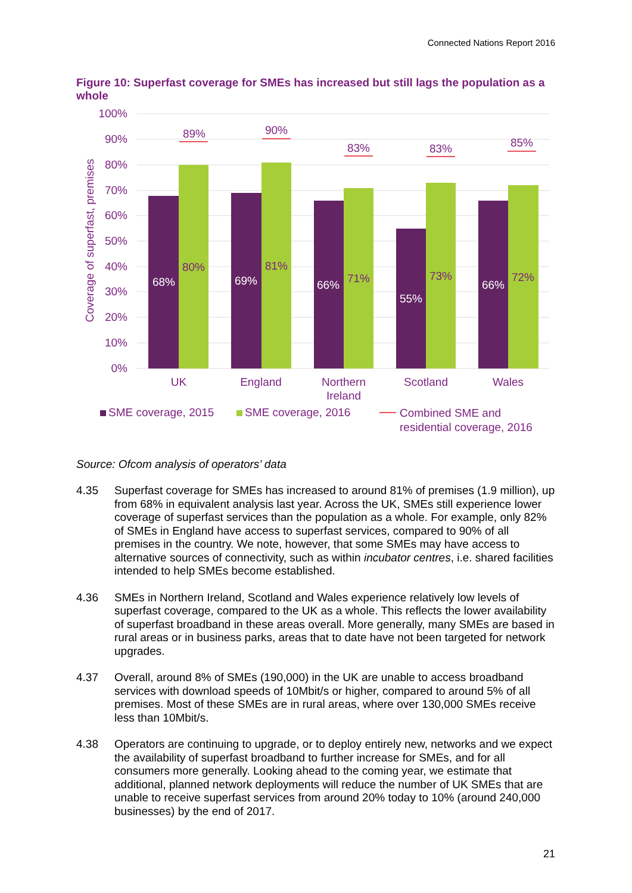Connected Nations Report 2016
Figure 10: Superfast coverage for SMEs has increased but still lags the population as a whole
100%
90%
80%
70%
60%
50%
40%
30%
20%
10%
0%
Coverage of superfast, premises
89%
90%
83%
83%
85%
80%
81%
71%
73%
72%
68%
69%
66%
55%
66%
UK
England
Northern
Ireland
Scotland
Wales
SME coverage, 2015
SME coverage, 2016
Combined SME and
residential coverage, 2016
Source: Ofcom analysis of operators’ data
4.35 Superfast coverage for SMEs has increased to around 81% of premises (1.9 million), up from 68% in equivalent analysis last year. Across the UK, SMEs still experience lower coverage of superfast services than the population as a whole. For example, only 82% of SMEs in England have access to superfast services, compared to 90% of all premises in the country. We note, however, that some SMEs may have access to alternative sources of connectivity, such as within incubator centres, i.e. shared facilities intended to help SMEs become established.
4.36 SMEs in Northern Ireland, Scotland and Wales experience relatively low levels of superfast coverage, compared to the UK as a whole. This reflects the lower availability of superfast broadband in these areas overall. More generally, many SMEs are based in rural areas or in business parks, areas that to date have not been targeted for network upgrades.
4.37 Overall, around 8% of SMEs (190,000) in the UK are unable to access broadband services with download speeds of 10Mbit/s or higher, compared to around 5% of all premises. Most of these SMEs are in rural areas, where over 130,000 SMEs receive less than 10Mbit/s.
4.38 Operators are continuing to upgrade, or to deploy entirely new, networks and we expect the availability of superfast broadband to further increase for SMEs, and for all consumers more generally. Looking ahead to the coming year, we estimate that additional, planned network deployments will reduce the number of UK SMEs that are unable to receive superfast services from around 20% today to 10% (around 240,000 businesses) by the end of 2017.
21